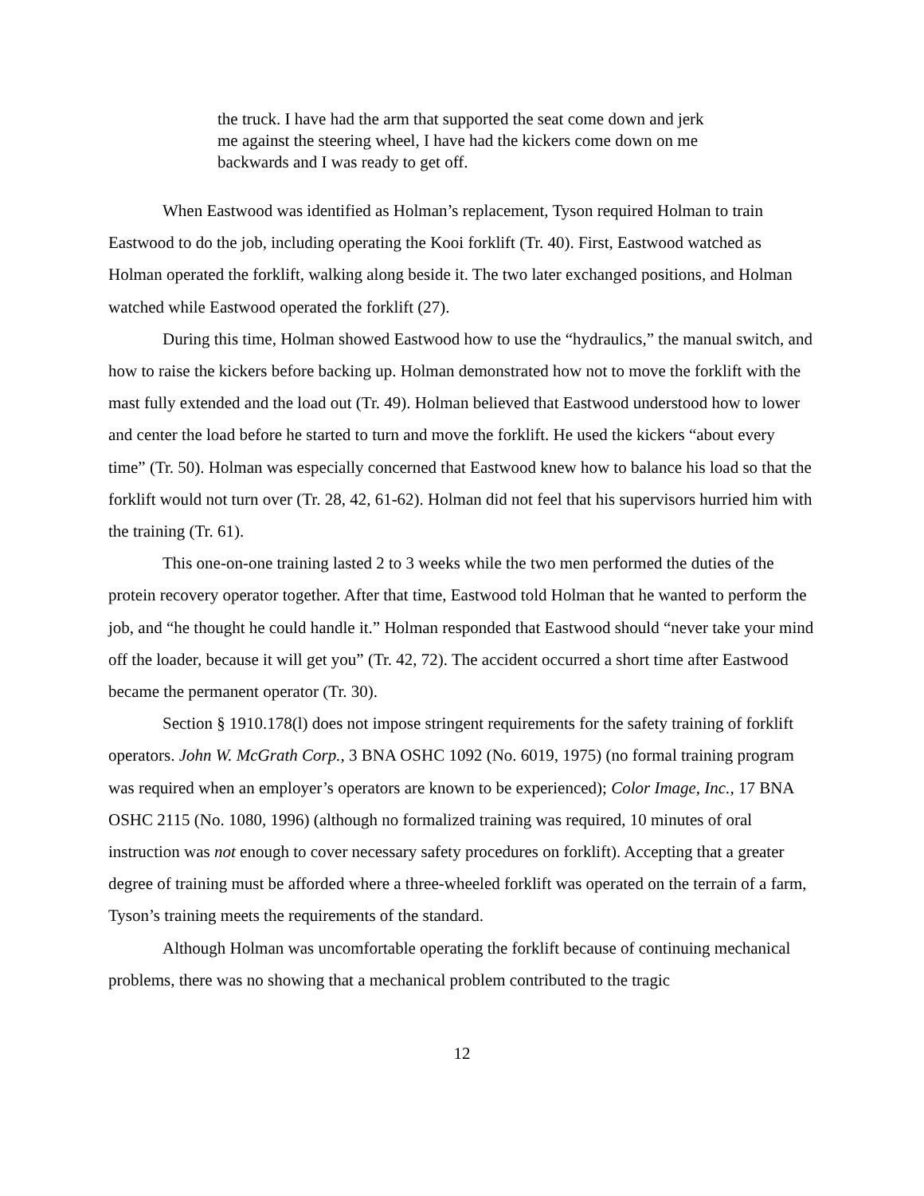the truck. I have had the arm that supported the seat come down and jerk me against the steering wheel, I have had the kickers come down on me backwards and I was ready to get off.
When Eastwood was identified as Holman’s replacement, Tyson required Holman to train Eastwood to do the job, including operating the Kooi forklift (Tr. 40). First, Eastwood watched as Holman operated the forklift, walking along beside it. The two later exchanged positions, and Holman watched while Eastwood operated the forklift (27).
During this time, Holman showed Eastwood how to use the “hydraulics,” the manual switch, and how to raise the kickers before backing up. Holman demonstrated how not to move the forklift with the mast fully extended and the load out (Tr. 49). Holman believed that Eastwood understood how to lower and center the load before he started to turn and move the forklift. He used the kickers “about every time” (Tr. 50). Holman was especially concerned that Eastwood knew how to balance his load so that the forklift would not turn over (Tr. 28, 42, 61-62). Holman did not feel that his supervisors hurried him with the training (Tr. 61).
This one-on-one training lasted 2 to 3 weeks while the two men performed the duties of the protein recovery operator together. After that time, Eastwood told Holman that he wanted to perform the job, and “he thought he could handle it.” Holman responded that Eastwood should “never take your mind off the loader, because it will get you” (Tr. 42, 72). The accident occurred a short time after Eastwood became the permanent operator (Tr. 30).
Section § 1910.178(l) does not impose stringent requirements for the safety training of forklift operators. John W. McGrath Corp., 3 BNA OSHC 1092 (No. 6019, 1975) (no formal training program was required when an employer’s operators are known to be experienced); Color Image, Inc., 17 BNA OSHC 2115 (No. 1080, 1996) (although no formalized training was required, 10 minutes of oral instruction was not enough to cover necessary safety procedures on forklift). Accepting that a greater degree of training must be afforded where a three-wheeled forklift was operated on the terrain of a farm, Tyson’s training meets the requirements of the standard.
Although Holman was uncomfortable operating the forklift because of continuing mechanical problems, there was no showing that a mechanical problem contributed to the tragic
12